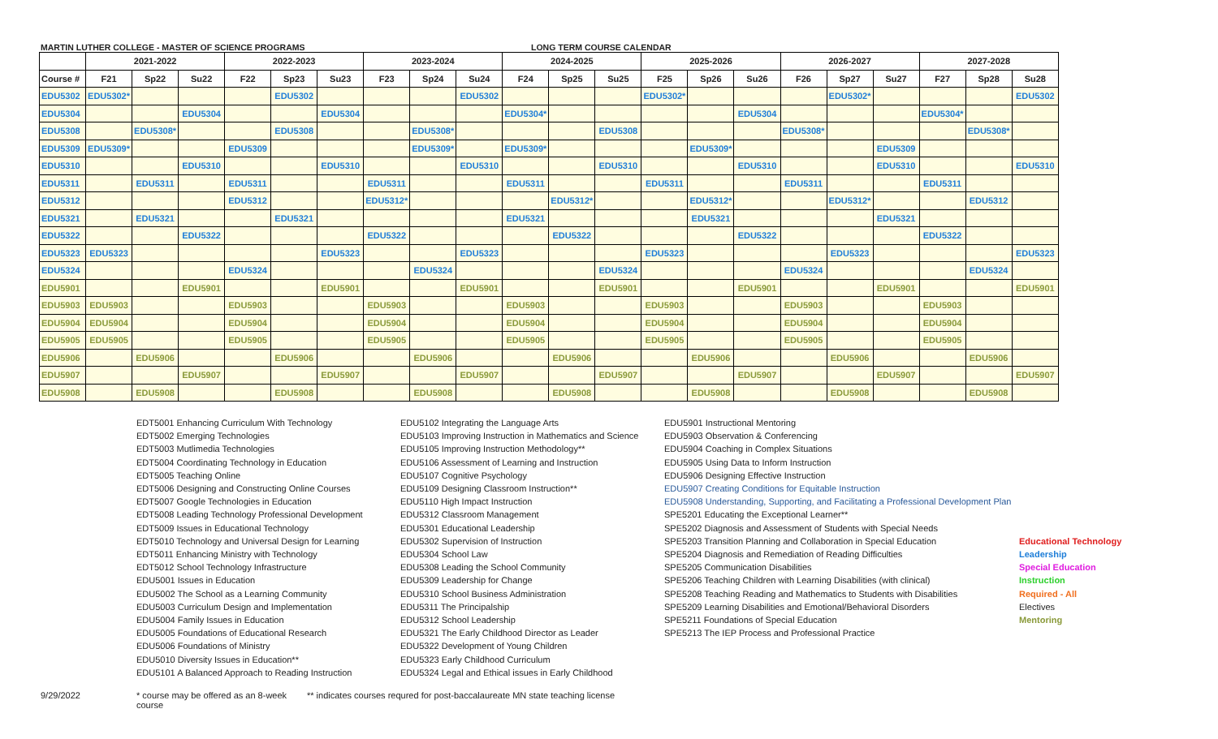MARTIN LUTHER COLLEGE - MASTER OF SCIENCE PROGRAMS LONG TERM COURSE CALENDAR
| | 2021-2022 | | | 2022-2023 | | | 2023-2024 | | | 2024-2025 | | | 2025-2026 | | | 2026-2027 | | | 2027-2028 | | |
| --- | --- | --- | --- | --- | --- | --- | --- | --- | --- | --- | --- | --- | --- | --- | --- | --- | --- | --- | --- | --- | --- |
| Course # | F21 | Sp22 | Su22 | F22 | Sp23 | Su23 | F23 | Sp24 | Su24 | F24 | Sp25 | Su25 | F25 | Sp26 | Su26 | F26 | Sp27 | Su27 | F27 | Sp28 | Su28 |
| EDU5302 | EDU5302* | | | | EDU5302 | | | | EDU5302 | | | | EDU5302* | | | | EDU5302* | | | | EDU5302 |
| EDU5304 | | | EDU5304 | | | EDU5304 | | | | EDU5304* | | | | | EDU5304 | | | | EDU5304* | | |
| EDU5308 | | EDU5308* | | | EDU5308 | | | EDU5308* | | | | EDU5308 | | | | EDU5308* | | | | EDU5308* | |
| EDU5309 | EDU5309* | | | EDU5309 | | | | EDU5309* | | EDU5309* | | | | EDU5309* | | | | EDU5309 | | | |
| EDU5310 | | | EDU5310 | | | EDU5310 | | | EDU5310 | | | EDU5310 | | | EDU5310 | | | EDU5310 | | | EDU5310 |
| EDU5311 | | EDU5311 | | EDU5311 | | | EDU5311 | | | EDU5311 | | | EDU5311 | | | EDU5311 | | | EDU5311 | | |
| EDU5312 | | | | EDU5312 | | | EDU5312* | | | | EDU5312* | | | EDU5312* | | | EDU5312* | | | EDU5312 | |
| EDU5321 | | EDU5321 | | | EDU5321 | | | | | EDU5321 | | | | EDU5321 | | | | EDU5321 | | | |
| EDU5322 | | | EDU5322 | | | | EDU5322 | | | | EDU5322 | | | | EDU5322 | | | | EDU5322 | | |
| EDU5323 | EDU5323 | | | | | EDU5323 | | | EDU5323 | | | | EDU5323 | | | | EDU5323 | | | | EDU5323 |
| EDU5324 | | | | EDU5324 | | | | EDU5324 | | | | EDU5324 | | | | EDU5324 | | | | EDU5324 | |
| EDU5901 | | | EDU5901 | | | EDU5901 | | | EDU5901 | | | EDU5901 | | | EDU5901 | | | EDU5901 | | | EDU5901 |
| EDU5903 | EDU5903 | | | EDU5903 | | | EDU5903 | | | EDU5903 | | | EDU5903 | | | EDU5903 | | | EDU5903 | | |
| EDU5904 | EDU5904 | | | EDU5904 | | | EDU5904 | | | EDU5904 | | | EDU5904 | | | EDU5904 | | | EDU5904 | | |
| EDU5905 | EDU5905 | | | EDU5905 | | | EDU5905 | | | EDU5905 | | | EDU5905 | | | EDU5905 | | | EDU5905 | | |
| EDU5906 | | EDU5906 | | | EDU5906 | | | EDU5906 | | | EDU5906 | | | EDU5906 | | | EDU5906 | | | EDU5906 | |
| EDU5907 | | | EDU5907 | | | EDU5907 | | | EDU5907 | | | EDU5907 | | | EDU5907 | | | EDU5907 | | | EDU5907 |
| EDU5908 | | EDU5908 | | | EDU5908 | | | EDU5908 | | | EDU5908 | | | EDU5908 | | | EDU5908 | | | EDU5908 | |
EDT5001 Enhancing Curriculum With Technology
EDT5002 Emerging Technologies
EDT5003 Mutlimedia Technologies
EDT5004 Coordinating Technology in Education
EDT5005 Teaching Online
EDT5006 Designing and Constructing Online Courses
EDT5007 Google Technologies in Education
EDT5008 Leading Technology Professional Development
EDT5009 Issues in Educational Technology
EDT5010 Technology and Universal Design for Learning
EDT5011 Enhancing Ministry with Technology
EDT5012 School Technology Infrastructure
EDU5001 Issues in Education
EDU5002 The School as a Learning Community
EDU5003 Curriculum Design and Implementation
EDU5004 Family Issues in Education
EDU5005 Foundations of Educational Research
EDU5006 Foundations of Ministry
EDU5010 Diversity Issues in Education**
EDU5101 A Balanced Approach to Reading Instruction
EDU5102 Integrating the Language Arts
EDU5103 Improving Instruction in Mathematics and Science
EDU5105 Improving Instruction Methodology**
EDU5106 Assessment of Learning and Instruction
EDU5107 Cognitive Psychology
EDU5109 Designing Classroom Instruction**
EDU5110 High Impact Instruction
EDU5312 Classroom Management
EDU5301 Educational Leadership
EDU5302 Supervision of Instruction
EDU5304 School Law
EDU5308 Leading the School Community
EDU5309 Leadership for Change
EDU5310 School Business Administration
EDU5311 The Principalship
EDU5312 School Leadership
EDU5321 The Early Childhood Director as Leader
EDU5322 Development of Young Children
EDU5323 Early Childhood Curriculum
EDU5324 Legal and Ethical issues in Early Childhood
EDU5901 Instructional Mentoring
EDU5903 Observation & Conferencing
EDU5904 Coaching in Complex Situations
EDU5905 Using Data to Inform Instruction
EDU5906 Designing Effective Instruction
EDU5907 Creating Conditions for Equitable Instruction
EDU5908 Understanding, Supporting, and Facilitating a Professional Development Plan
SPE5201 Educating the Exceptional Learner**
SPE5202 Diagnosis and Assessment of Students with Special Needs
SPE5203 Transition Planning and Collaboration in Special Education
SPE5204 Diagnosis and Remediation of Reading Difficulties
SPE5205 Communication Disabilities
SPE5206 Teaching Children with Learning Disabilities (with clinical)
SPE5208 Teaching Reading and Mathematics to Students with Disabilities
SPE5209 Learning Disabilities and Emotional/Behavioral Disorders
SPE5211 Foundations of Special Education
SPE5213 The IEP Process and Professional Practice
Educational Technology
Leadership
Special Education
Instruction
Required - All
Electives
Mentoring
9/29/2022 * course may be offered as an 8-week course
** indicates courses requred for post-baccalaureate MN state teaching license